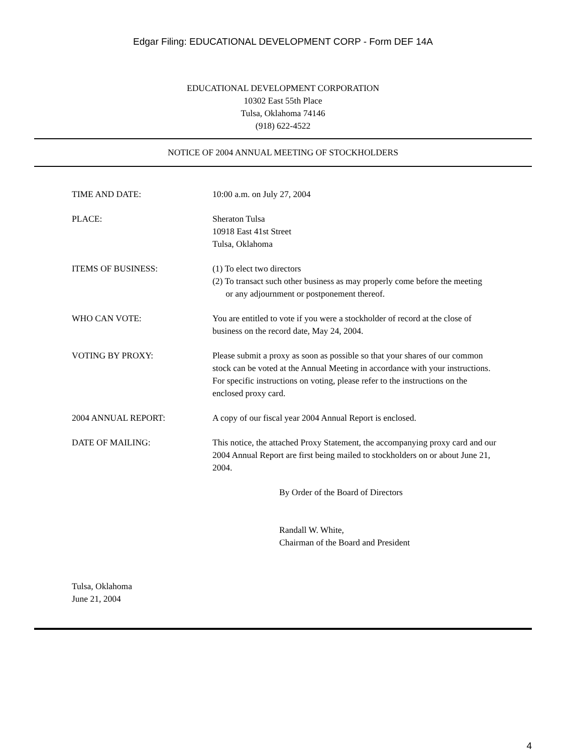Edgar Filing: EDUCATIONAL DEVELOPMENT CORP - Form DEF 14A
EDUCATIONAL DEVELOPMENT CORPORATION
10302 East 55th Place
Tulsa, Oklahoma 74146
(918) 622-4522
NOTICE OF 2004 ANNUAL MEETING OF STOCKHOLDERS
TIME AND DATE: 10:00 a.m. on July 27, 2004
PLACE: Sheraton Tulsa
10918 East 41st Street
Tulsa, Oklahoma
ITEMS OF BUSINESS: (1) To elect two directors
(2) To transact such other business as may properly come before the meeting
or any adjournment or postponement thereof.
WHO CAN VOTE: You are entitled to vote if you were a stockholder of record at the close of business on the record date, May 24, 2004.
VOTING BY PROXY: Please submit a proxy as soon as possible so that your shares of our common stock can be voted at the Annual Meeting in accordance with your instructions. For specific instructions on voting, please refer to the instructions on the enclosed proxy card.
2004 ANNUAL REPORT: A copy of our fiscal year 2004 Annual Report is enclosed.
DATE OF MAILING: This notice, the attached Proxy Statement, the accompanying proxy card and our 2004 Annual Report are first being mailed to stockholders on or about June 21, 2004.
By Order of the Board of Directors
Randall W. White,
Chairman of the Board and President
Tulsa, Oklahoma
June 21, 2004
4